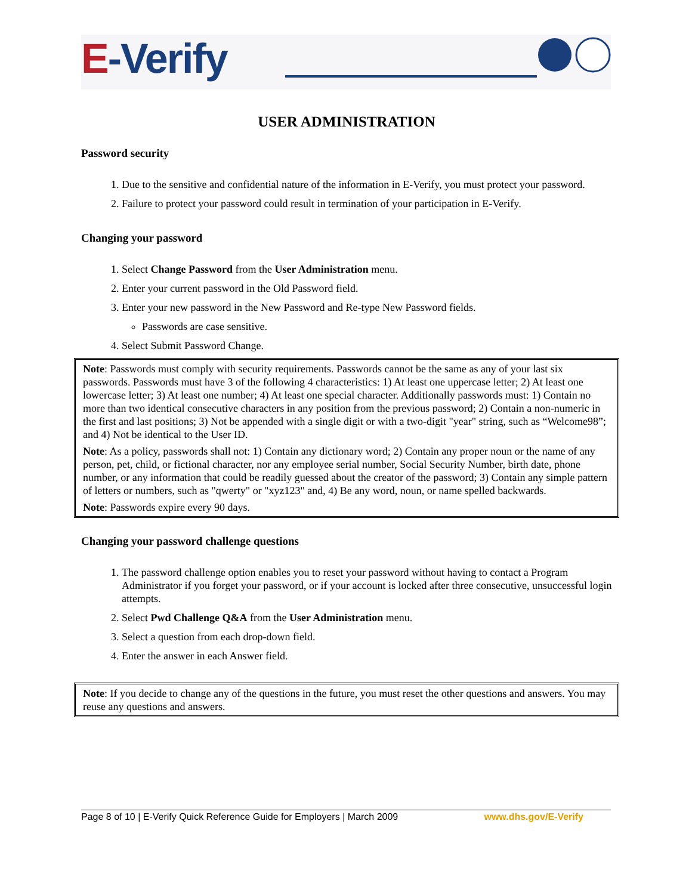E-Verify
USER ADMINISTRATION
Password security
1. Due to the sensitive and confidential nature of the information in E-Verify, you must protect your password.
2. Failure to protect your password could result in termination of your participation in E-Verify.
Changing your password
1. Select Change Password from the User Administration menu.
2. Enter your current password in the Old Password field.
3. Enter your new password in the New Password and Re-type New Password fields.
Passwords are case sensitive.
4. Select Submit Password Change.
Note: Passwords must comply with security requirements. Passwords cannot be the same as any of your last six passwords. Passwords must have 3 of the following 4 characteristics: 1) At least one uppercase letter; 2) At least one lowercase letter; 3) At least one number; 4) At least one special character. Additionally passwords must: 1) Contain no more than two identical consecutive characters in any position from the previous password; 2) Contain a non-numeric in the first and last positions; 3) Not be appended with a single digit or with a two-digit "year" string, such as “Welcome98”; and 4) Not be identical to the User ID.
Note: As a policy, passwords shall not: 1) Contain any dictionary word; 2) Contain any proper noun or the name of any person, pet, child, or fictional character, nor any employee serial number, Social Security Number, birth date, phone number, or any information that could be readily guessed about the creator of the password; 3) Contain any simple pattern of letters or numbers, such as "qwerty" or "xyz123" and, 4) Be any word, noun, or name spelled backwards.
Note: Passwords expire every 90 days.
Changing your password challenge questions
1. The password challenge option enables you to reset your password without having to contact a Program Administrator if you forget your password, or if your account is locked after three consecutive, unsuccessful login attempts.
2. Select Pwd Challenge Q&A from the User Administration menu.
3. Select a question from each drop-down field.
4. Enter the answer in each Answer field.
Note: If you decide to change any of the questions in the future, you must reset the other questions and answers. You may reuse any questions and answers.
Page 8 of 10 | E-Verify Quick Reference Guide for Employers | March 2009 www.dhs.gov/E-Verify